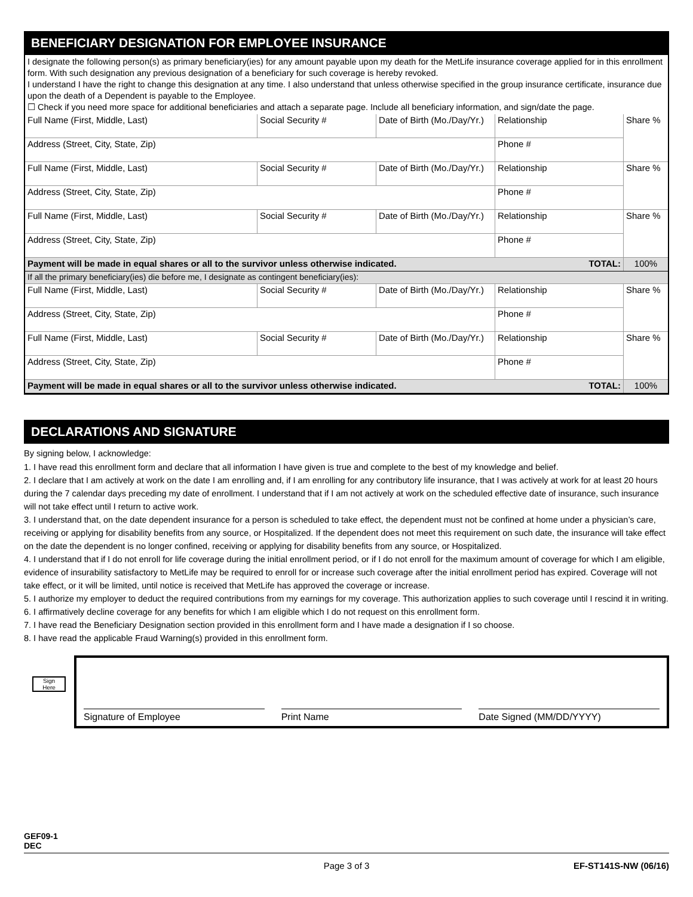BENEFICIARY DESIGNATION FOR EMPLOYEE INSURANCE
I designate the following person(s) as primary beneficiary(ies) for any amount payable upon my death for the MetLife insurance coverage applied for in this enrollment form. With such designation any previous designation of a beneficiary for such coverage is hereby revoked.
I understand I have the right to change this designation at any time. I also understand that unless otherwise specified in the group insurance certificate, insurance due upon the death of a Dependent is payable to the Employee.
☐ Check if you need more space for additional beneficiaries and attach a separate page. Include all beneficiary information, and sign/date the page.
| Full Name (First, Middle, Last) | Social Security # | Date of Birth (Mo./Day/Yr.) | Relationship | Share % |
| Address (Street, City, State, Zip) | | | Phone # | |
| Full Name (First, Middle, Last) | Social Security # | Date of Birth (Mo./Day/Yr.) | Relationship | Share % |
| Address (Street, City, State, Zip) | | | Phone # | |
| Full Name (First, Middle, Last) | Social Security # | Date of Birth (Mo./Day/Yr.) | Relationship | Share % |
| Address (Street, City, State, Zip) | | | Phone # | |
| Payment will be made in equal shares or all to the survivor unless otherwise indicated. | | | TOTAL: | 100% |
| If all the primary beneficiary(ies) die before me, I designate as contingent beneficiary(ies): | | | | |
| Full Name (First, Middle, Last) | Social Security # | Date of Birth (Mo./Day/Yr.) | Relationship | Share % |
| Address (Street, City, State, Zip) | | | Phone # | |
| Full Name (First, Middle, Last) | Social Security # | Date of Birth (Mo./Day/Yr.) | Relationship | Share % |
| Address (Street, City, State, Zip) | | | Phone # | |
| Payment will be made in equal shares or all to the survivor unless otherwise indicated. | | | TOTAL: | 100% |
DECLARATIONS AND SIGNATURE
By signing below, I acknowledge:
1. I have read this enrollment form and declare that all information I have given is true and complete to the best of my knowledge and belief.
2. I declare that I am actively at work on the date I am enrolling and, if I am enrolling for any contributory life insurance, that I was actively at work for at least 20 hours during the 7 calendar days preceding my date of enrollment. I understand that if I am not actively at work on the scheduled effective date of insurance, such insurance will not take effect until I return to active work.
3. I understand that, on the date dependent insurance for a person is scheduled to take effect, the dependent must not be confined at home under a physician’s care, receiving or applying for disability benefits from any source, or Hospitalized. If the dependent does not meet this requirement on such date, the insurance will take effect on the date the dependent is no longer confined, receiving or applying for disability benefits from any source, or Hospitalized.
4. I understand that if I do not enroll for life coverage during the initial enrollment period, or if I do not enroll for the maximum amount of coverage for which I am eligible, evidence of insurability satisfactory to MetLife may be required to enroll for or increase such coverage after the initial enrollment period has expired. Coverage will not take effect, or it will be limited, until notice is received that MetLife has approved the coverage or increase.
5. I authorize my employer to deduct the required contributions from my earnings for my coverage. This authorization applies to such coverage until I rescind it in writing.
6. I affirmatively decline coverage for any benefits for which I am eligible which I do not request on this enrollment form.
7. I have read the Beneficiary Designation section provided in this enrollment form and I have made a designation if I so choose.
8. I have read the applicable Fraud Warning(s) provided in this enrollment form.
Sign
Here
Signature of Employee
Print Name
Date Signed (MM/DD/YYYY)
GEF09-1
DEC
Page 3 of 3 EF-ST141S-NW (06/16)